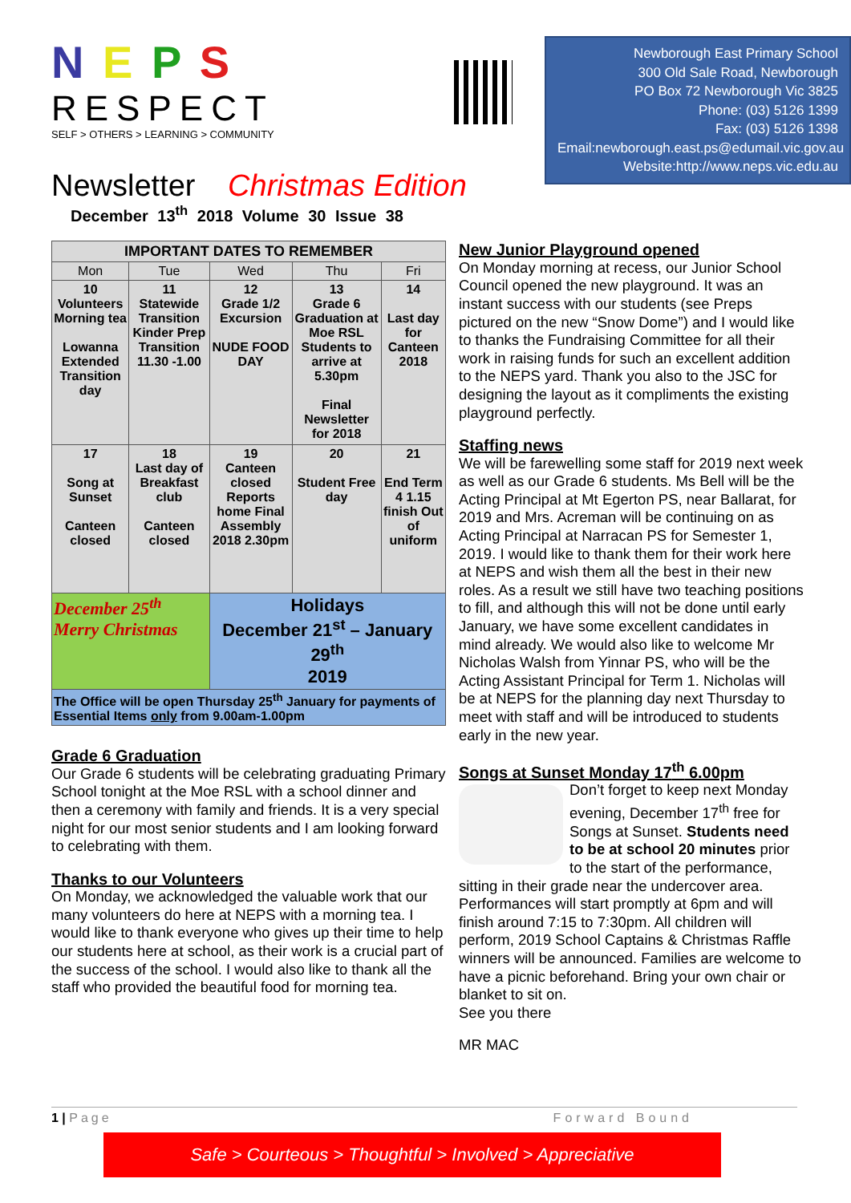N E P S
RESPECT
SELF > OTHERS > LEARNING > COMMUNITY
Newborough East Primary School
300 Old Sale Road, Newborough
PO Box 72 Newborough Vic 3825
Phone: (03) 5126 1399
Fax: (03) 5126 1398
Email:newborough.east.ps@edumail.vic.gov.au
Website:http://www.neps.vic.edu.au
Newsletter Christmas Edition
December 13<sup>th</sup> 2018 Volume 30 Issue 38
| IMPORTANT DATES TO REMEMBER | | | | |
| --- | --- | --- | --- | --- |
| Mon | Tue | Wed | Thu | Fri |
| 10 Volunteers Morning tea Lowanna Extended Transition day | 11 Statewide Transition Kinder Prep Transition 11.30 -1.00 | 12 Grade 1/2 Excursion NUDE FOOD DAY | 13 Grade 6 Graduation at Moe RSL Students to arrive at 5.30pm Final Newsletter for 2018 | 14 Last day for Canteen 2018 |
| 17 Song at Sunset Canteen closed | 18 Last day of Breakfast club Canteen closed | 19 Canteen closed Reports home Final Assembly 2018 2.30pm | 20 Student Free day | 21 End Term 4 1.15 finish Out of uniform |
| December 25<sup>th</sup> Merry Christmas | | Holidays December 21<sup>st</sup> – January 29<sup>th</sup> 2019 | | |
| The Office will be open Thursday 25<sup>th</sup> January for payments of Essential Items only from 9.00am-1.00pm | | | | |
Grade 6 Graduation
Our Grade 6 students will be celebrating graduating Primary School tonight at the Moe RSL with a school dinner and then a ceremony with family and friends. It is a very special night for our most senior students and I am looking forward to celebrating with them.
Thanks to our Volunteers
On Monday, we acknowledged the valuable work that our many volunteers do here at NEPS with a morning tea. I would like to thank everyone who gives up their time to help our students here at school, as their work is a crucial part of the success of the school. I would also like to thank all the staff who provided the beautiful food for morning tea.
New Junior Playground opened
On Monday morning at recess, our Junior School Council opened the new playground. It was an instant success with our students (see Preps pictured on the new “Snow Dome”) and I would like to thanks the Fundraising Committee for all their work in raising funds for such an excellent addition to the NEPS yard. Thank you also to the JSC for designing the layout as it compliments the existing playground perfectly.
Staffing news
We will be farewelling some staff for 2019 next week as well as our Grade 6 students. Ms Bell will be the Acting Principal at Mt Egerton PS, near Ballarat, for 2019 and Mrs. Acreman will be continuing on as Acting Principal at Narracan PS for Semester 1, 2019. I would like to thank them for their work here at NEPS and wish them all the best in their new roles. As a result we still have two teaching positions to fill, and although this will not be done until early January, we have some excellent candidates in mind already. We would also like to welcome Mr Nicholas Walsh from Yinnar PS, who will be the Acting Assistant Principal for Term 1. Nicholas will be at NEPS for the planning day next Thursday to meet with staff and will be introduced to students early in the new year.
Songs at Sunset Monday 17<sup>th</sup> 6.00pm
Don’t forget to keep next Monday evening, December 17<sup>th</sup> free for Songs at Sunset. Students need to be at school 20 minutes prior to the start of the performance, sitting in their grade near the undercover area.
Performances will start promptly at 6pm and will finish around 7:15 to 7:30pm. All children will perform, 2019 School Captains & Christmas Raffle winners will be announced. Families are welcome to have a picnic beforehand. Bring your own chair or blanket to sit on.
See you there
MR MAC
1 | Page Forward Bound
Safe > Courteous > Thoughtful > Involved > Appreciative